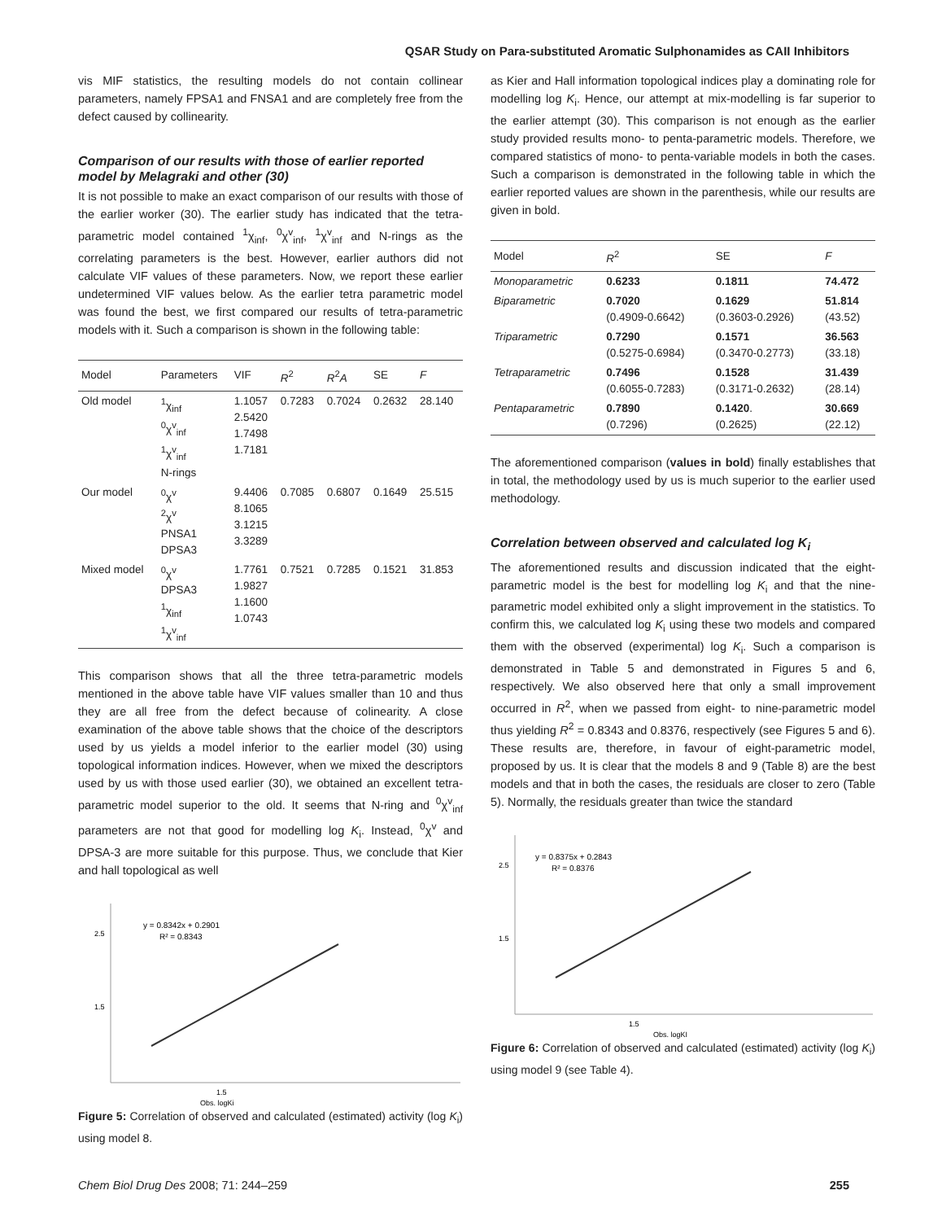QSAR Study on Para-substituted Aromatic Sulphonamides as CAII Inhibitors
vis MIF statistics, the resulting models do not contain collinear parameters, namely FPSA1 and FNSA1 and are completely free from the defect caused by collinearity.
Comparison of our results with those of earlier reported model by Melagraki and other (30)
It is not possible to make an exact comparison of our results with those of the earlier worker (30). The earlier study has indicated that the tetra-parametric model contained <sup>1</sup>χ<sub>inf</sub>, <sup>0</sup>χ<sup>v</sup><sub>inf</sub>, <sup>1</sup>χ<sup>v</sup><sub>inf</sub> and N-rings as the correlating parameters is the best. However, earlier authors did not calculate VIF values of these parameters. Now, we report these earlier undetermined VIF values below. As the earlier tetra parametric model was found the best, we first compared our results of tetra-parametric models with it. Such a comparison is shown in the following table:
| Model | Parameters | VIF | R<sup>2</sup> | R<sup>2</sup> A | SE | F |
| --- | --- | --- | --- | --- | --- | --- |
| Old model | <sup>1</sup> χ<sub>inf</sub> <sup>0</sup> χ<sup>v</sup><sub>inf</sub> <sup>1</sup> χ<sup>v</sup><sub>inf</sub> N-rings | 1.1057 2.5420 1.7498 1.7181 | 0.7283 | 0.7024 | 0.2632 | 28.140 |
| Our model | <sup>0</sup> χ<sup>v</sup> <sup>2</sup> χ<sup>v</sup> PNSA1 DPSA3 | 9.4406 8.1065 3.1215 3.3289 | 0.7085 | 0.6807 | 0.1649 | 25.515 |
| Mixed model | <sup>0</sup> χ<sup>v</sup> DPSA3 <sup>1</sup> χ<sub>inf</sub> <sup>1</sup> χ<sup>v</sup><sub>inf</sub> | 1.7761 1.9827 1.1600 1.0743 | 0.7521 | 0.7285 | 0.1521 | 31.853 |
This comparison shows that all the three tetra-parametric models mentioned in the above table have VIF values smaller than 10 and thus they are all free from the defect because of colinearity. A close examination of the above table shows that the choice of the descriptors used by us yields a model inferior to the earlier model (30) using topological information indices. However, when we mixed the descriptors used by us with those used earlier (30), we obtained an excellent tetra-parametric model superior to the old. It seems that N-ring and <sup>0</sup>χ<sup>v</sup><sub>inf</sub> parameters are not that good for modelling log K<sub>i</sub>. Instead, <sup>0</sup>χ<sup>v</sup> and DPSA-3 are more suitable for this purpose. Thus, we conclude that Kier and hall topological as well
y = 0.8342x + 0.2901
R² = 0.8343
2.5
1.5
1.5
Obs. logKi
Figure 5: Correlation of observed and calculated (estimated) activity (log K<sub>i</sub>) using model 8.
as Kier and Hall information topological indices play a dominating role for modelling log K<sub>i</sub>. Hence, our attempt at mix-modelling is far superior to the earlier attempt (30). This comparison is not enough as the earlier study provided results mono- to penta-parametric models. Therefore, we compared statistics of mono- to penta-variable models in both the cases. Such a comparison is demonstrated in the following table in which the earlier reported values are shown in the parenthesis, while our results are given in bold.
| Model | R<sup>2</sup> | SE | F |
| --- | --- | --- | --- |
| Monoparametric | 0.6233 | 0.1811 | 74.472 |
| Biparametric | 0.7020 (0.4909-0.6642) | 0.1629 (0.3603-0.2926) | 51.814 (43.52) |
| Triparametric | 0.7290 (0.5275-0.6984) | 0.1571 (0.3470-0.2773) | 36.563 (33.18) |
| Tetraparametric | 0.7496 (0.6055-0.7283) | 0.1528 (0.3171-0.2632) | 31.439 (28.14) |
| Pentaparametric | 0.7890 (0.7296) | 0.1420 . (0.2625) | 30.669 (22.12) |
The aforementioned comparison (values in bold) finally establishes that in total, the methodology used by us is much superior to the earlier used methodology.
Correlation between observed and calculated log K<sub>i</sub>
The aforementioned results and discussion indicated that the eight-parametric model is the best for modelling log K<sub>i</sub> and that the nine-parametric model exhibited only a slight improvement in the statistics. To confirm this, we calculated log K<sub>i</sub> using these two models and compared them with the observed (experimental) log K<sub>i</sub>. Such a comparison is demonstrated in Table 5 and demonstrated in Figures 5 and 6, respectively. We also observed here that only a small improvement occurred in R<sup>2</sup>, when we passed from eight- to nine-parametric model thus yielding R<sup>2</sup> = 0.8343 and 0.8376, respectively (see Figures 5 and 6). These results are, therefore, in favour of eight-parametric model, proposed by us. It is clear that the models 8 and 9 (Table 8) are the best models and that in both the cases, the residuals are closer to zero (Table 5). Normally, the residuals greater than twice the standard
y = 0.8375x + 0.2843
R² = 0.8376
2.5
1.5
1.5
Obs. logKI
Figure 6: Correlation of observed and calculated (estimated) activity (log K<sub>i</sub>) using model 9 (see Table 4).
Chem Biol Drug Des 2008; 71: 244–259 255